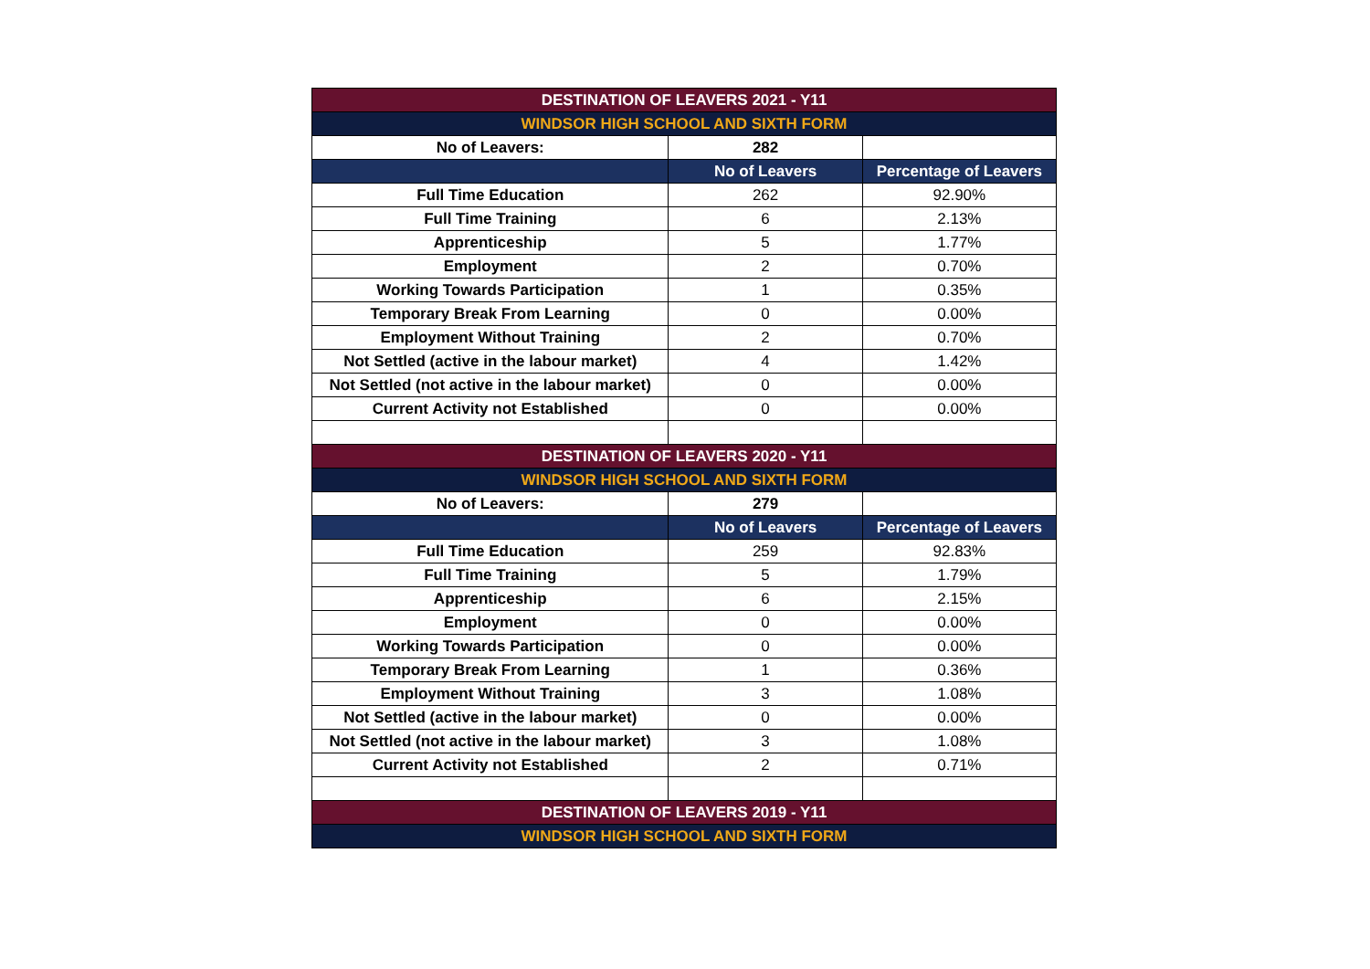| DESTINATION OF LEAVERS 2021 - Y11 | | |
| WINDSOR HIGH SCHOOL AND SIXTH FORM | | |
| No of Leavers: | 282 | |
| | No of Leavers | Percentage of Leavers |
| Full Time Education | 262 | 92.90% |
| Full Time Training | 6 | 2.13% |
| Apprenticeship | 5 | 1.77% |
| Employment | 2 | 0.70% |
| Working Towards Participation | 1 | 0.35% |
| Temporary Break From Learning | 0 | 0.00% |
| Employment Without Training | 2 | 0.70% |
| Not Settled (active in the labour market) | 4 | 1.42% |
| Not Settled (not active in the labour market) | 0 | 0.00% |
| Current Activity not Established | 0 | 0.00% |
| DESTINATION OF LEAVERS 2020 - Y11 | | |
| WINDSOR HIGH SCHOOL AND SIXTH FORM | | |
| No of Leavers: | 279 | |
| | No of Leavers | Percentage of Leavers |
| Full Time Education | 259 | 92.83% |
| Full Time Training | 5 | 1.79% |
| Apprenticeship | 6 | 2.15% |
| Employment | 0 | 0.00% |
| Working Towards Participation | 0 | 0.00% |
| Temporary Break From Learning | 1 | 0.36% |
| Employment Without Training | 3 | 1.08% |
| Not Settled (active in the labour market) | 0 | 0.00% |
| Not Settled (not active in the labour market) | 3 | 1.08% |
| Current Activity not Established | 2 | 0.71% |
| DESTINATION OF LEAVERS 2019 - Y11 | | |
| WINDSOR HIGH SCHOOL AND SIXTH FORM | | |